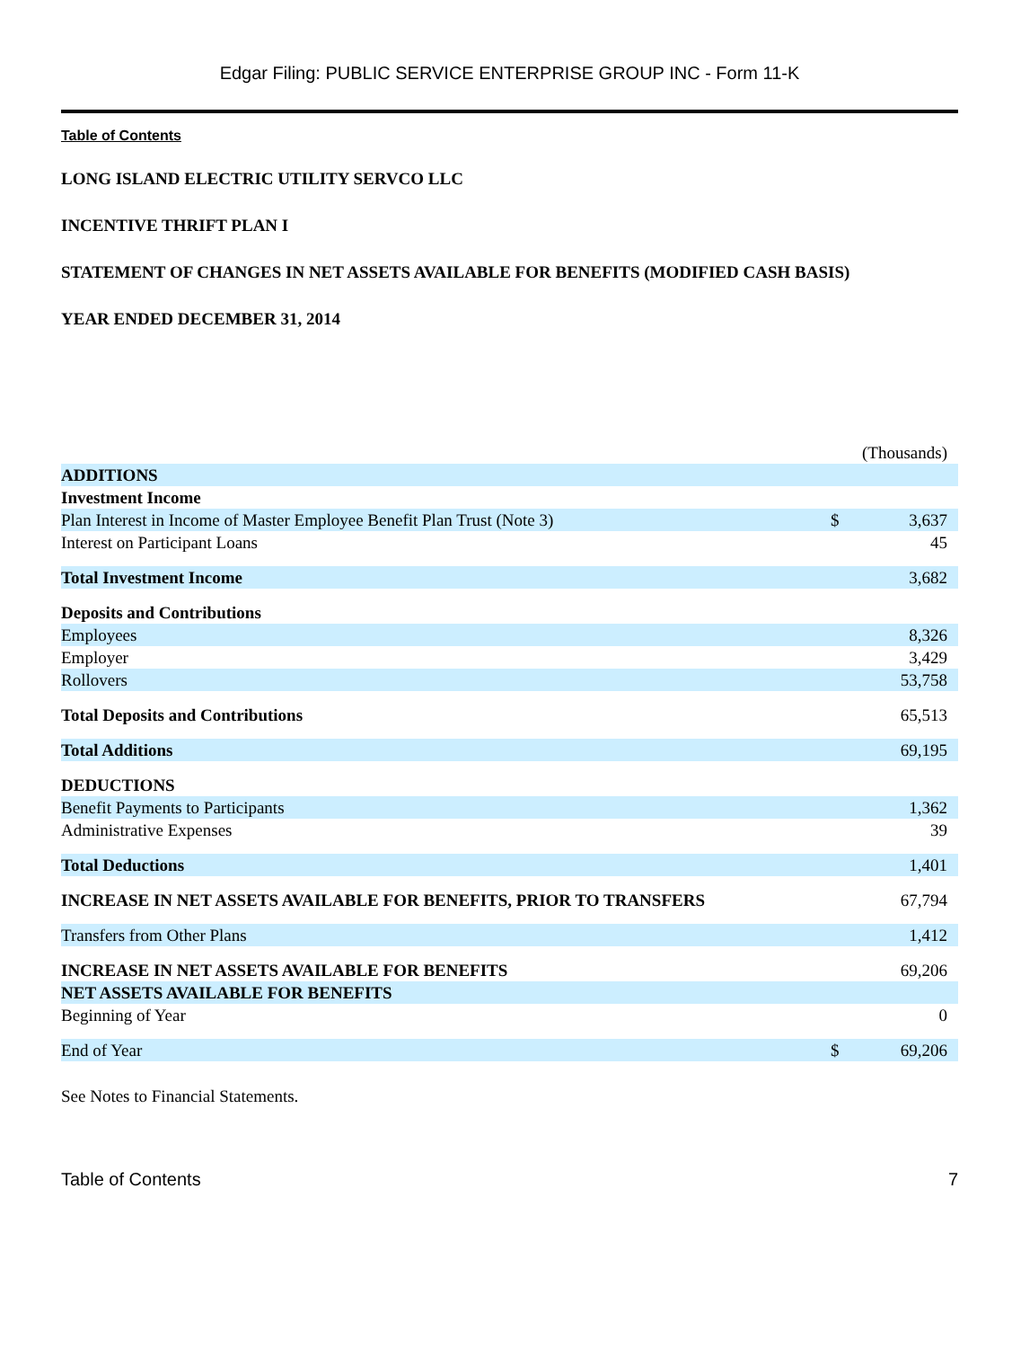Edgar Filing: PUBLIC SERVICE ENTERPRISE GROUP INC - Form 11-K
Table of Contents
LONG ISLAND ELECTRIC UTILITY SERVCO LLC
INCENTIVE THRIFT PLAN I
STATEMENT OF CHANGES IN NET ASSETS AVAILABLE FOR BENEFITS (MODIFIED CASH BASIS)
YEAR ENDED DECEMBER 31, 2014
| | (Thousands) | |
| ADDITIONS | | |
| Investment Income | | |
| Plan Interest in Income of Master Employee Benefit Plan Trust (Note 3) | $ | 3,637 |
| Interest on Participant Loans | | 45 |
| Total Investment Income | | 3,682 |
| Deposits and Contributions | | |
| Employees | | 8,326 |
| Employer | | 3,429 |
| Rollovers | | 53,758 |
| Total Deposits and Contributions | | 65,513 |
| Total Additions | | 69,195 |
| DEDUCTIONS | | |
| Benefit Payments to Participants | | 1,362 |
| Administrative Expenses | | 39 |
| Total Deductions | | 1,401 |
| INCREASE IN NET ASSETS AVAILABLE FOR BENEFITS, PRIOR TO TRANSFERS | | 67,794 |
| Transfers from Other Plans | | 1,412 |
| INCREASE IN NET ASSETS AVAILABLE FOR BENEFITS | | 69,206 |
| NET ASSETS AVAILABLE FOR BENEFITS | | |
| Beginning of Year | | 0 |
| End of Year | $ | 69,206 |
See Notes to Financial Statements.
Table of Contents 7